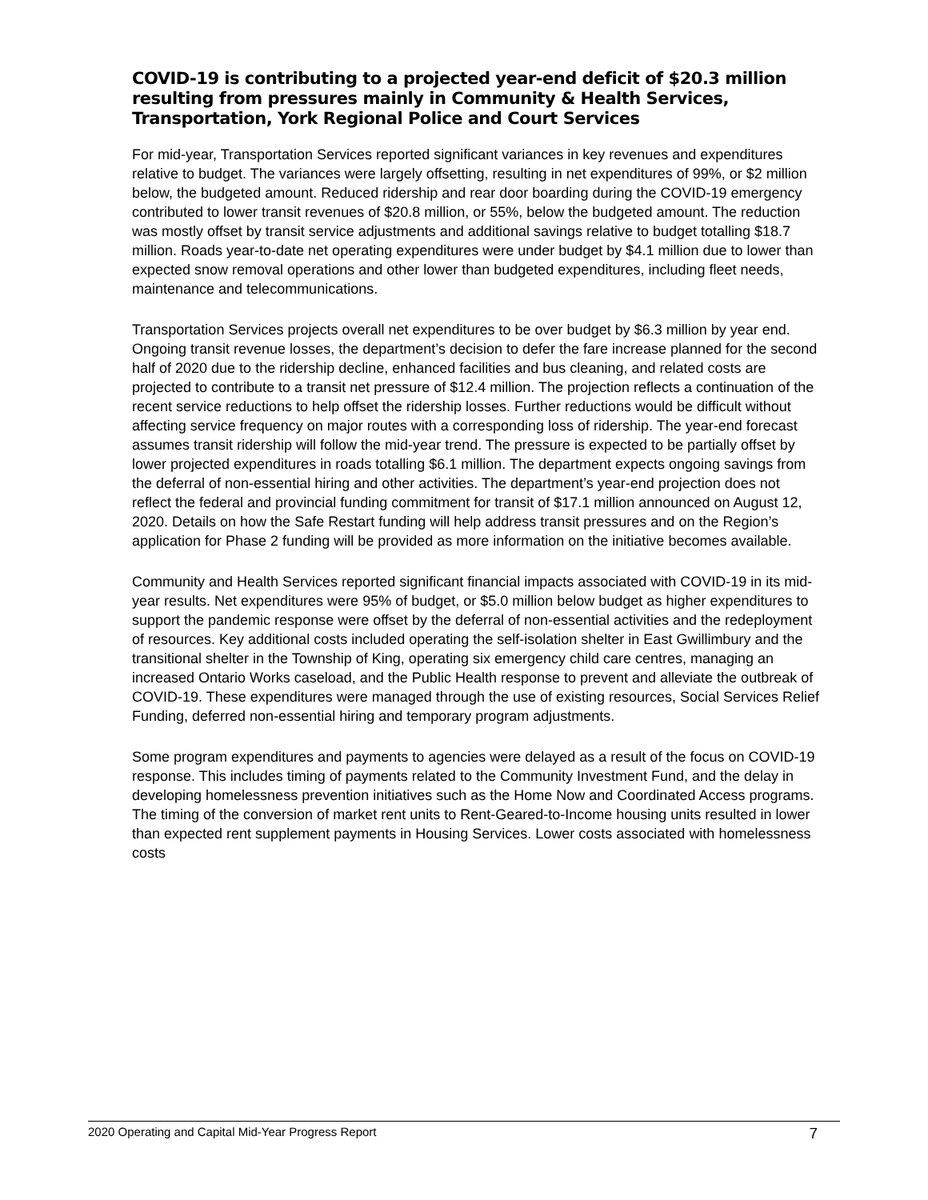COVID-19 is contributing to a projected year-end deficit of $20.3 million resulting from pressures mainly in Community & Health Services, Transportation, York Regional Police and Court Services
For mid-year, Transportation Services reported significant variances in key revenues and expenditures relative to budget. The variances were largely offsetting, resulting in net expenditures of 99%, or $2 million below, the budgeted amount. Reduced ridership and rear door boarding during the COVID-19 emergency contributed to lower transit revenues of $20.8 million, or 55%, below the budgeted amount. The reduction was mostly offset by transit service adjustments and additional savings relative to budget totalling $18.7 million. Roads year-to-date net operating expenditures were under budget by $4.1 million due to lower than expected snow removal operations and other lower than budgeted expenditures, including fleet needs, maintenance and telecommunications.
Transportation Services projects overall net expenditures to be over budget by $6.3 million by year end. Ongoing transit revenue losses, the department’s decision to defer the fare increase planned for the second half of 2020 due to the ridership decline, enhanced facilities and bus cleaning, and related costs are projected to contribute to a transit net pressure of $12.4 million. The projection reflects a continuation of the recent service reductions to help offset the ridership losses. Further reductions would be difficult without affecting service frequency on major routes with a corresponding loss of ridership. The year-end forecast assumes transit ridership will follow the mid-year trend. The pressure is expected to be partially offset by lower projected expenditures in roads totalling $6.1 million. The department expects ongoing savings from the deferral of non-essential hiring and other activities. The department’s year-end projection does not reflect the federal and provincial funding commitment for transit of $17.1 million announced on August 12, 2020. Details on how the Safe Restart funding will help address transit pressures and on the Region’s application for Phase 2 funding will be provided as more information on the initiative becomes available.
Community and Health Services reported significant financial impacts associated with COVID-19 in its mid-year results. Net expenditures were 95% of budget, or $5.0 million below budget as higher expenditures to support the pandemic response were offset by the deferral of non-essential activities and the redeployment of resources. Key additional costs included operating the self-isolation shelter in East Gwillimbury and the transitional shelter in the Township of King, operating six emergency child care centres, managing an increased Ontario Works caseload, and the Public Health response to prevent and alleviate the outbreak of COVID-19. These expenditures were managed through the use of existing resources, Social Services Relief Funding, deferred non-essential hiring and temporary program adjustments.
Some program expenditures and payments to agencies were delayed as a result of the focus on COVID-19 response. This includes timing of payments related to the Community Investment Fund, and the delay in developing homelessness prevention initiatives such as the Home Now and Coordinated Access programs. The timing of the conversion of market rent units to Rent-Geared-to-Income housing units resulted in lower than expected rent supplement payments in Housing Services. Lower costs associated with homelessness costs
2020 Operating and Capital Mid-Year Progress Report 7